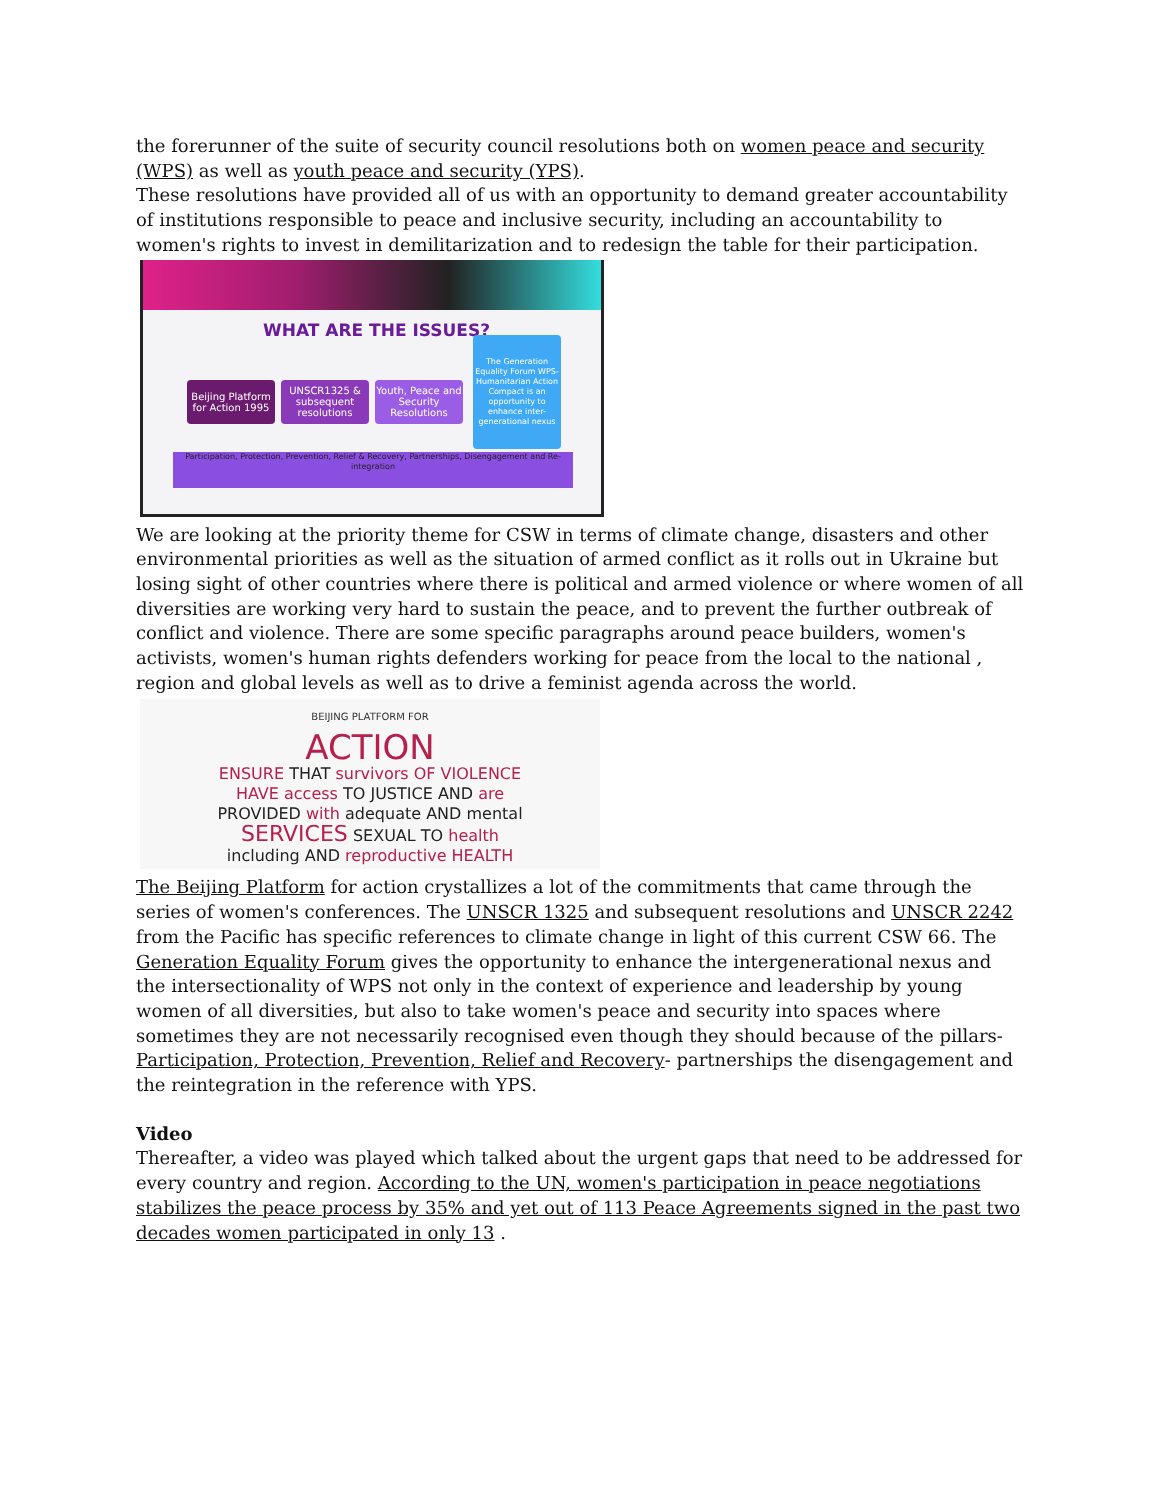the forerunner of the suite of security council resolutions both on women peace and security (WPS) as well as youth peace and security (YPS).
These resolutions have provided all of us with an opportunity to demand greater accountability of institutions responsible to peace and inclusive security, including an accountability to women's rights to invest in demilitarization and to redesign the table for their participation.
WHAT ARE THE ISSUES?
Beijing Platform for Action 1995
UNSCR1325 & subsequent resolutions
Youth, Peace and Security Resolutions
The Generation Equality Forum WPS-Humanitarian Action Compact is an opportunity to enhance inter-generational nexus
Participation, Protection, Prevention, Relief & Recovery, Partnerships, Disengagement and Re-integration
We are looking at the priority theme for CSW in terms of climate change, disasters and other environmental priorities as well as the situation of armed conflict as it rolls out in Ukraine but losing sight of other countries where there is political and armed violence or where women of all diversities are working very hard to sustain the peace, and to prevent the further outbreak of conflict and violence. There are some specific paragraphs around peace builders, women's activists, women's human rights defenders working for peace from the local to the national , region and global levels as well as to drive a feminist agenda across the world.
BEIJING PLATFORM FOR
ACTION
ENSURE THAT survivors OF VIOLENCE
HAVE access TO JUSTICE AND are
PROVIDED with adequate AND mental
SERVICES SEXUAL TO health
including AND reproductive HEALTH
The Beijing Platform for action crystallizes a lot of the commitments that came through the series of women's conferences. The UNSCR 1325 and subsequent resolutions and UNSCR 2242 from the Pacific has specific references to climate change in light of this current CSW 66. The Generation Equality Forum gives the opportunity to enhance the intergenerational nexus and the intersectionality of WPS not only in the context of experience and leadership by young women of all diversities, but also to take women's peace and security into spaces where sometimes they are not necessarily recognised even though they should because of the pillars- Participation, Protection, Prevention, Relief and Recovery- partnerships the disengagement and the reintegration in the reference with YPS.
Video
Thereafter, a video was played which talked about the urgent gaps that need to be addressed for every country and region. According to the UN, women's participation in peace negotiations stabilizes the peace process by 35% and yet out of 113 Peace Agreements signed in the past two decades women participated in only 13 .